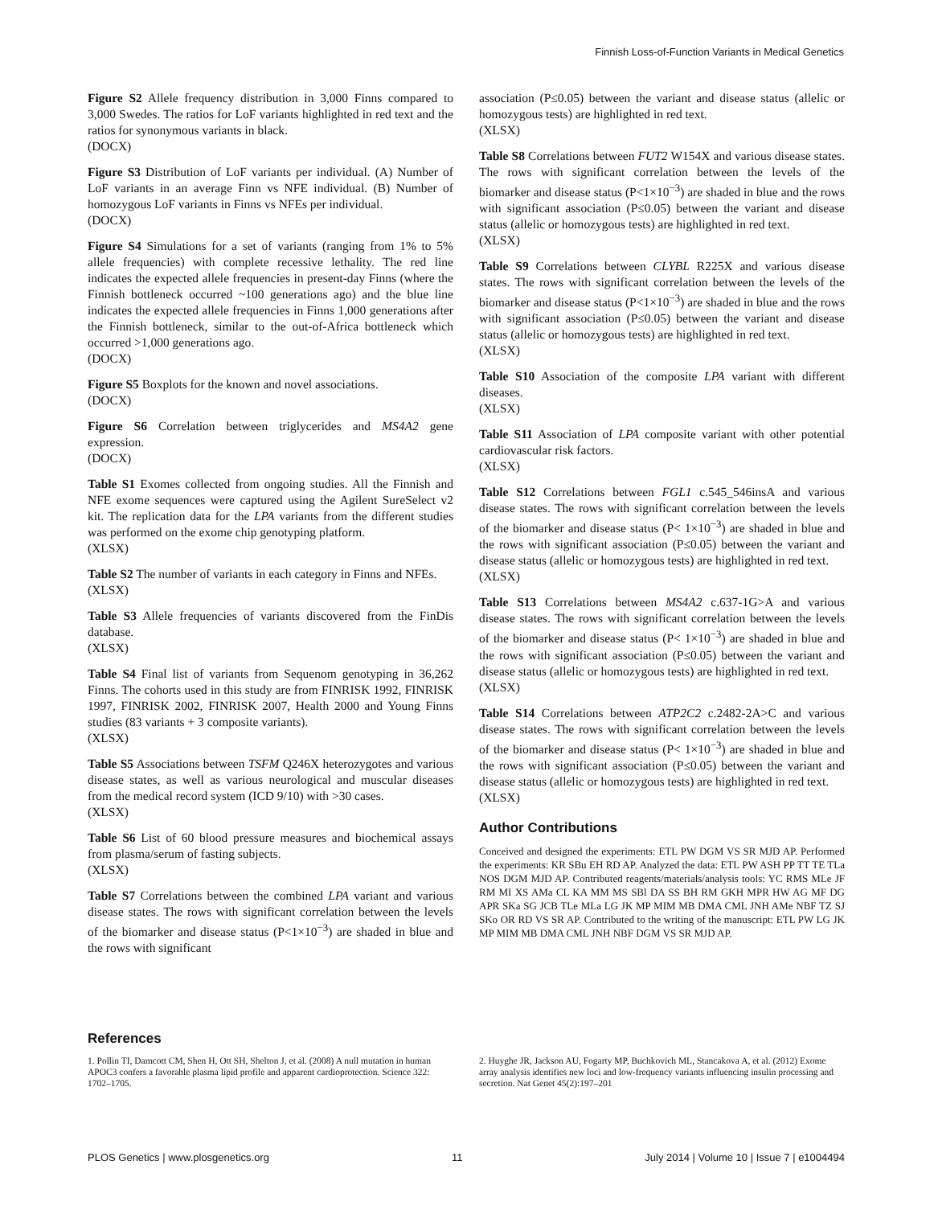Finnish Loss-of-Function Variants in Medical Genetics
Figure S2 Allele frequency distribution in 3,000 Finns compared to 3,000 Swedes. The ratios for LoF variants highlighted in red text and the ratios for synonymous variants in black.
(DOCX)
Figure S3 Distribution of LoF variants per individual. (A) Number of LoF variants in an average Finn vs NFE individual. (B) Number of homozygous LoF variants in Finns vs NFEs per individual.
(DOCX)
Figure S4 Simulations for a set of variants (ranging from 1% to 5% allele frequencies) with complete recessive lethality. The red line indicates the expected allele frequencies in present-day Finns (where the Finnish bottleneck occurred ~100 generations ago) and the blue line indicates the expected allele frequencies in Finns 1,000 generations after the Finnish bottleneck, similar to the out-of-Africa bottleneck which occurred >1,000 generations ago.
(DOCX)
Figure S5 Boxplots for the known and novel associations.
(DOCX)
Figure S6 Correlation between triglycerides and MS4A2 gene expression.
(DOCX)
Table S1 Exomes collected from ongoing studies. All the Finnish and NFE exome sequences were captured using the Agilent SureSelect v2 kit. The replication data for the LPA variants from the different studies was performed on the exome chip genotyping platform.
(XLSX)
Table S2 The number of variants in each category in Finns and NFEs.
(XLSX)
Table S3 Allele frequencies of variants discovered from the FinDis database.
(XLSX)
Table S4 Final list of variants from Sequenom genotyping in 36,262 Finns. The cohorts used in this study are from FINRISK 1992, FINRISK 1997, FINRISK 2002, FINRISK 2007, Health 2000 and Young Finns studies (83 variants + 3 composite variants).
(XLSX)
Table S5 Associations between TSFM Q246X heterozygotes and various disease states, as well as various neurological and muscular diseases from the medical record system (ICD 9/10) with >30 cases.
(XLSX)
Table S6 List of 60 blood pressure measures and biochemical assays from plasma/serum of fasting subjects.
(XLSX)
Table S7 Correlations between the combined LPA variant and various disease states. The rows with significant correlation between the levels of the biomarker and disease status (P<1×10<sup>−3</sup>) are shaded in blue and the rows with significant
association (P≤0.05) between the variant and disease status (allelic or homozygous tests) are highlighted in red text.
(XLSX)
Table S8 Correlations between FUT2 W154X and various disease states. The rows with significant correlation between the levels of the biomarker and disease status (P<1×10<sup>−3</sup>) are shaded in blue and the rows with significant association (P≤0.05) between the variant and disease status (allelic or homozygous tests) are highlighted in red text.
(XLSX)
Table S9 Correlations between CLYBL R225X and various disease states. The rows with significant correlation between the levels of the biomarker and disease status (P<1×10<sup>−3</sup>) are shaded in blue and the rows with significant association (P≤0.05) between the variant and disease status (allelic or homozygous tests) are highlighted in red text.
(XLSX)
Table S10 Association of the composite LPA variant with different diseases.
(XLSX)
Table S11 Association of LPA composite variant with other potential cardiovascular risk factors.
(XLSX)
Table S12 Correlations between FGL1 c.545_546insA and various disease states. The rows with significant correlation between the levels of the biomarker and disease status (P< 1×10<sup>−3</sup>) are shaded in blue and the rows with significant association (P≤0.05) between the variant and disease status (allelic or homozygous tests) are highlighted in red text.
(XLSX)
Table S13 Correlations between MS4A2 c.637-1G>A and various disease states. The rows with significant correlation between the levels of the biomarker and disease status (P< 1×10<sup>−3</sup>) are shaded in blue and the rows with significant association (P≤0.05) between the variant and disease status (allelic or homozygous tests) are highlighted in red text.
(XLSX)
Table S14 Correlations between ATP2C2 c.2482-2A>C and various disease states. The rows with significant correlation between the levels of the biomarker and disease status (P< 1×10<sup>−3</sup>) are shaded in blue and the rows with significant association (P≤0.05) between the variant and disease status (allelic or homozygous tests) are highlighted in red text.
(XLSX)
Author Contributions
Conceived and designed the experiments: ETL PW DGM VS SR MJD AP. Performed the experiments: KR SBu EH RD AP. Analyzed the data: ETL PW ASH PP TT TE TLa NOS DGM MJD AP. Contributed reagents/materials/analysis tools: YC RMS MLe JF RM MI XS AMa CL KA MM MS SBl DA SS BH RM GKH MPR HW AG MF DG APR SKa SG JCB TLe MLa LG JK MP MIM MB DMA CML JNH AMe NBF TZ SJ SKo OR RD VS SR AP. Contributed to the writing of the manuscript: ETL PW LG JK MP MIM MB DMA CML JNH NBF DGM VS SR MJD AP.
References
1. Pollin TI, Damcott CM, Shen H, Ott SH, Shelton J, et al. (2008) A null mutation in human APOC3 confers a favorable plasma lipid profile and apparent cardioprotection. Science 322: 1702–1705.
2. Huyghe JR, Jackson AU, Fogarty MP, Buchkovich ML, Stancakova A, et al. (2012) Exome array analysis identifies new loci and low-frequency variants influencing insulin processing and secretion. Nat Genet 45(2):197–201
PLOS Genetics | www.plosgenetics.org 11 July 2014 | Volume 10 | Issue 7 | e1004494